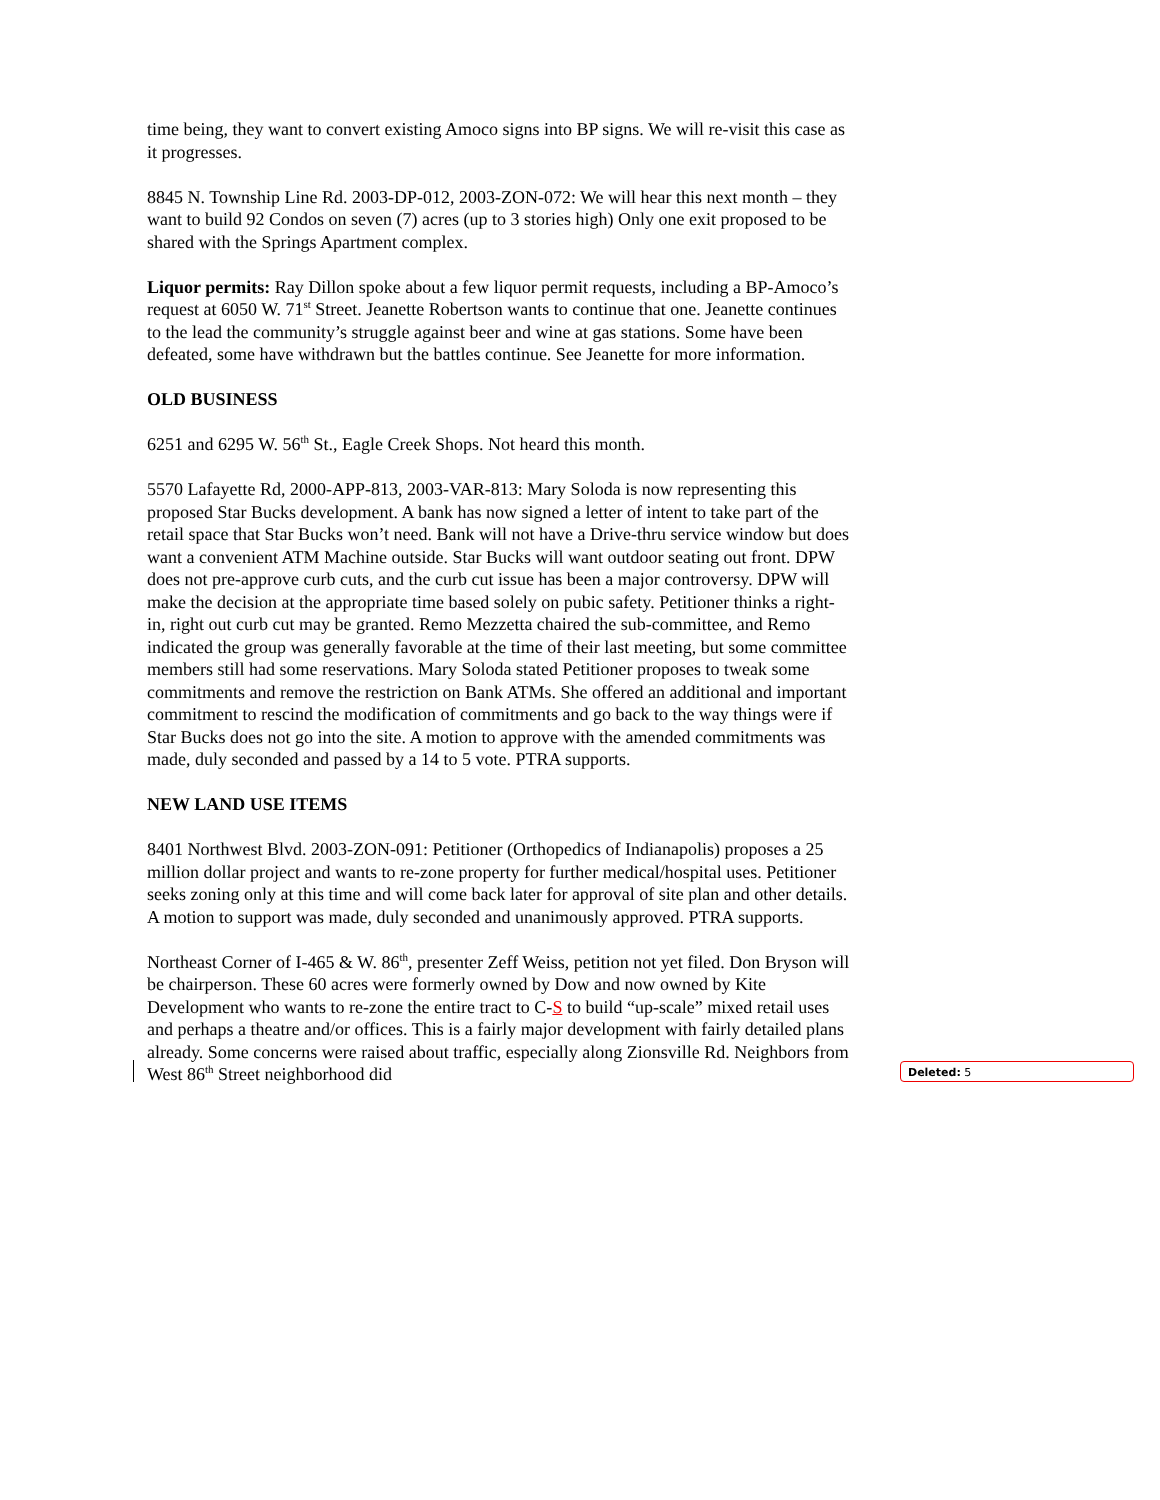time being, they want to convert existing Amoco signs into BP signs. We will re-visit this case as it progresses.
8845 N. Township Line Rd. 2003-DP-012, 2003-ZON-072: We will hear this next month – they want to build 92 Condos on seven (7) acres (up to 3 stories high) Only one exit proposed to be shared with the Springs Apartment complex.
Liquor permits: Ray Dillon spoke about a few liquor permit requests, including a BP-Amoco’s request at 6050 W. 71<sup>st</sup> Street. Jeanette Robertson wants to continue that one. Jeanette continues to the lead the community’s struggle against beer and wine at gas stations. Some have been defeated, some have withdrawn but the battles continue. See Jeanette for more information.
OLD BUSINESS
6251 and 6295 W. 56<sup>th</sup> St., Eagle Creek Shops. Not heard this month.
5570 Lafayette Rd, 2000-APP-813, 2003-VAR-813: Mary Soloda is now representing this proposed Star Bucks development. A bank has now signed a letter of intent to take part of the retail space that Star Bucks won’t need. Bank will not have a Drive-thru service window but does want a convenient ATM Machine outside. Star Bucks will want outdoor seating out front. DPW does not pre-approve curb cuts, and the curb cut issue has been a major controversy. DPW will make the decision at the appropriate time based solely on pubic safety. Petitioner thinks a right-in, right out curb cut may be granted. Remo Mezzetta chaired the sub-committee, and Remo indicated the group was generally favorable at the time of their last meeting, but some committee members still had some reservations. Mary Soloda stated Petitioner proposes to tweak some commitments and remove the restriction on Bank ATMs. She offered an additional and important commitment to rescind the modification of commitments and go back to the way things were if Star Bucks does not go into the site. A motion to approve with the amended commitments was made, duly seconded and passed by a 14 to 5 vote. PTRA supports.
NEW LAND USE ITEMS
8401 Northwest Blvd. 2003-ZON-091: Petitioner (Orthopedics of Indianapolis) proposes a 25 million dollar project and wants to re-zone property for further medical/hospital uses. Petitioner seeks zoning only at this time and will come back later for approval of site plan and other details. A motion to support was made, duly seconded and unanimously approved. PTRA supports.
Northeast Corner of I-465 & W. 86<sup>th</sup>, presenter Zeff Weiss, petition not yet filed. Don Bryson will be chairperson. These 60 acres were formerly owned by Dow and now owned by Kite Development who wants to re-zone the entire tract to C-S to build “up-scale” mixed retail uses and perhaps a theatre and/or offices. This is a fairly major development with fairly detailed plans already. Some concerns were raised about traffic, especially along Zionsville Rd. Neighbors from West 86<sup>th</sup> Street neighborhood did
Deleted: 5